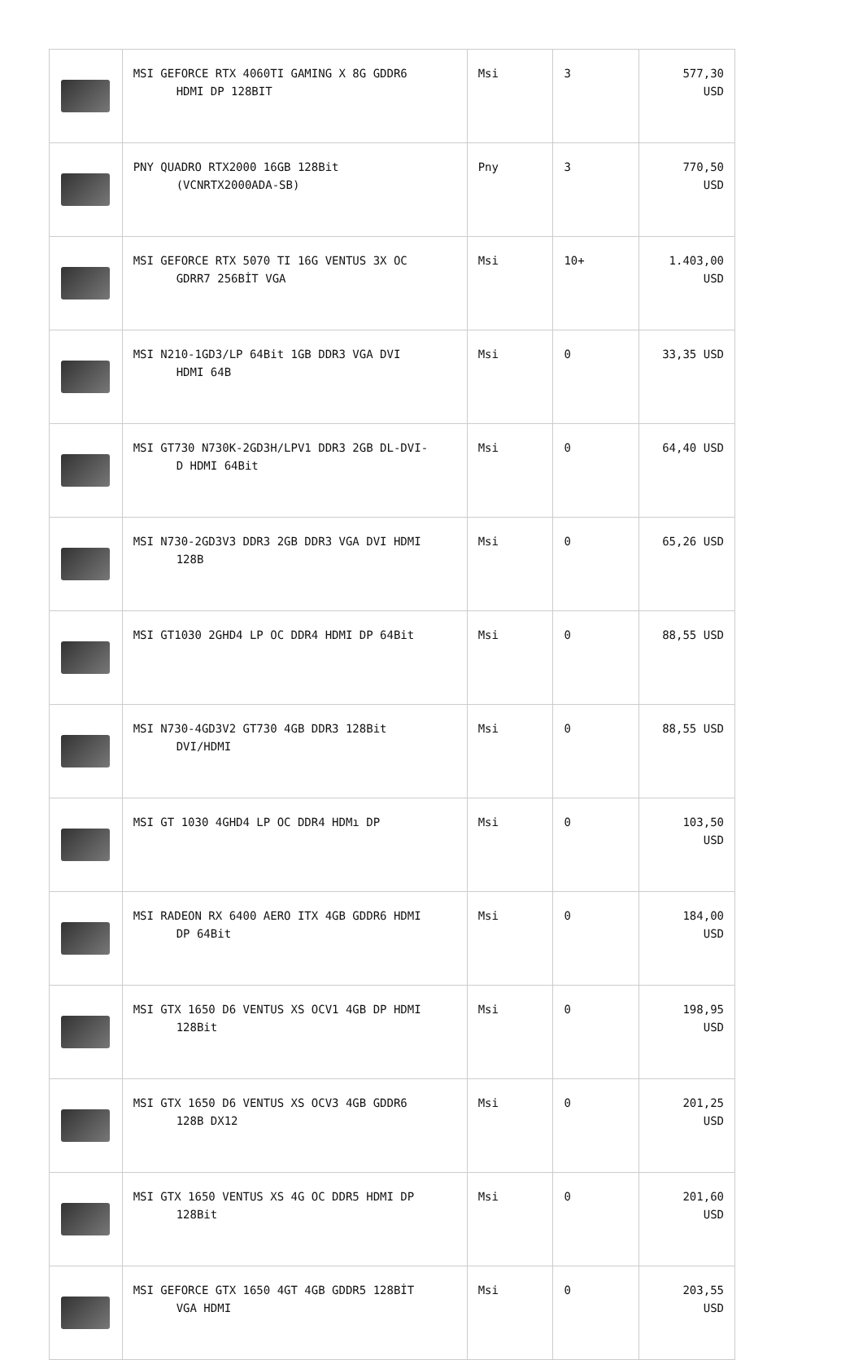| | MSI GEFORCE RTX 4060TI GAMING X 8G GDDR6 HDMI DP 128BIT | Msi | 3 | 577,30 USD |
| | PNY QUADRO RTX2000 16GB 128Bit (VCNRTX2000ADA-SB) | Pny | 3 | 770,50 USD |
| | MSI GEFORCE RTX 5070 TI 16G VENTUS 3X OC GDRR7 256BİT VGA | Msi | 10+ | 1.403,00 USD |
| | MSI N210-1GD3/LP 64Bit 1GB DDR3 VGA DVI HDMI 64B | Msi | 0 | 33,35 USD |
| | MSI GT730 N730K-2GD3H/LPV1 DDR3 2GB DL-DVI- D HDMI 64Bit | Msi | 0 | 64,40 USD |
| | MSI N730-2GD3V3 DDR3 2GB DDR3 VGA DVI HDMI 128B | Msi | 0 | 65,26 USD |
| | MSI GT1030 2GHD4 LP OC DDR4 HDMI DP 64Bit | Msi | 0 | 88,55 USD |
| | MSI N730-4GD3V2 GT730 4GB DDR3 128Bit DVI/HDMI | Msi | 0 | 88,55 USD |
| | MSI GT 1030 4GHD4 LP OC DDR4 HDMı DP | Msi | 0 | 103,50 USD |
| | MSI RADEON RX 6400 AERO ITX 4GB GDDR6 HDMI DP 64Bit | Msi | 0 | 184,00 USD |
| | MSI GTX 1650 D6 VENTUS XS OCV1 4GB DP HDMI 128Bit | Msi | 0 | 198,95 USD |
| | MSI GTX 1650 D6 VENTUS XS OCV3 4GB GDDR6 128B DX12 | Msi | 0 | 201,25 USD |
| | MSI GTX 1650 VENTUS XS 4G OC DDR5 HDMI DP 128Bit | Msi | 0 | 201,60 USD |
| | MSI GEFORCE GTX 1650 4GT 4GB GDDR5 128BİT VGA HDMI | Msi | 0 | 203,55 USD |